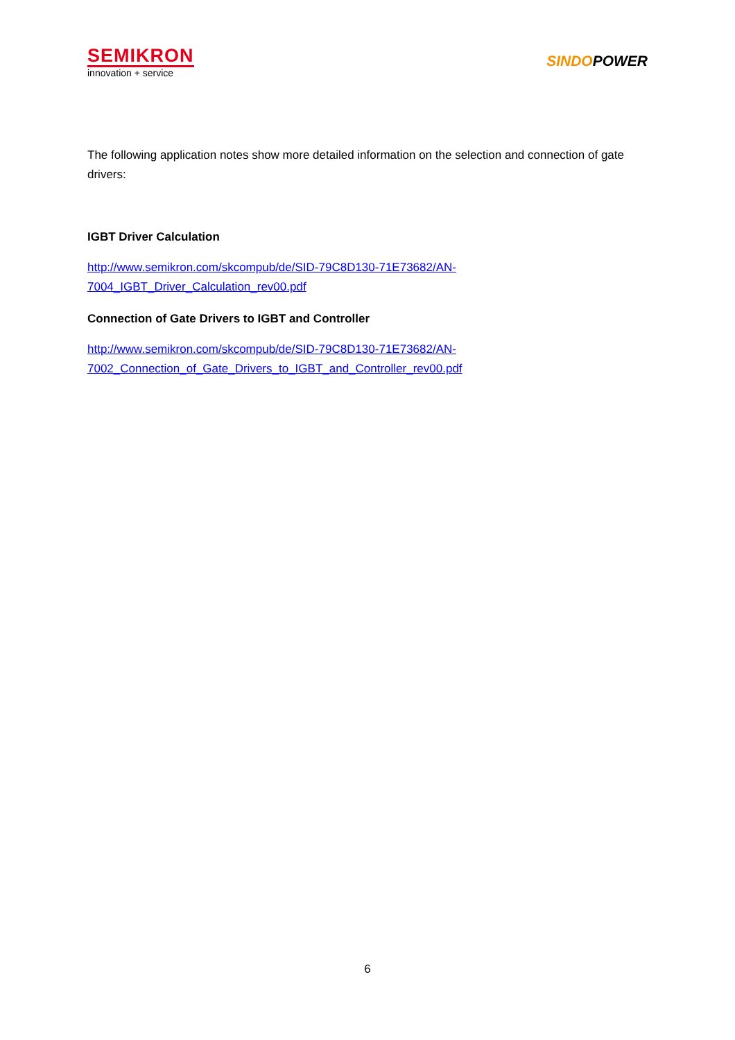SEMIKRON
innovation + service
SINDOPOWER
The following application notes show more detailed information on the selection and connection of gate drivers:
IGBT Driver Calculation
http://www.semikron.com/skcompub/de/SID-79C8D130-71E73682/AN-
7004_IGBT_Driver_Calculation_rev00.pdf
Connection of Gate Drivers to IGBT and Controller
http://www.semikron.com/skcompub/de/SID-79C8D130-71E73682/AN-
7002_Connection_of_Gate_Drivers_to_IGBT_and_Controller_rev00.pdf
6